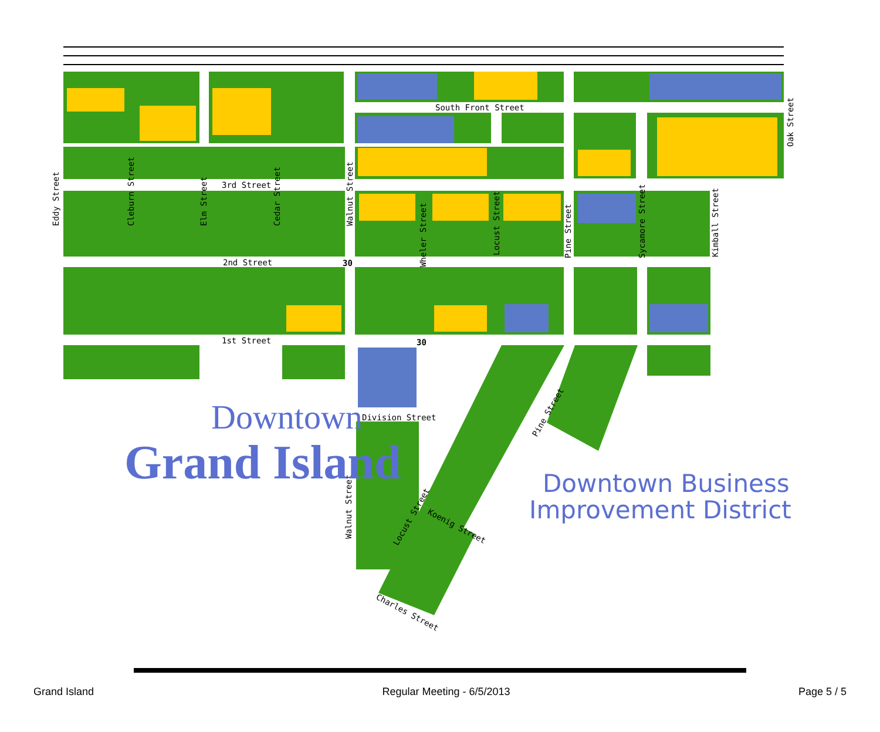South Front Street
3rd Street
2nd Street
1st Street
Division Street
Oak Street
Eddy Street
Cleburn Street
Elm Street
Cedar Street
Walnut Street
Wheler Street
Locust Street
Pine Street
Sycamore Street
Kimball Street
Walnut Street
Pine Street
Locust Street
Koenig Street
Charles Street
30
30
Downtown
Grand Island
Downtown Business
Improvement District
Grand Island Regular Meeting - 6/5/2013 Page 5 / 5